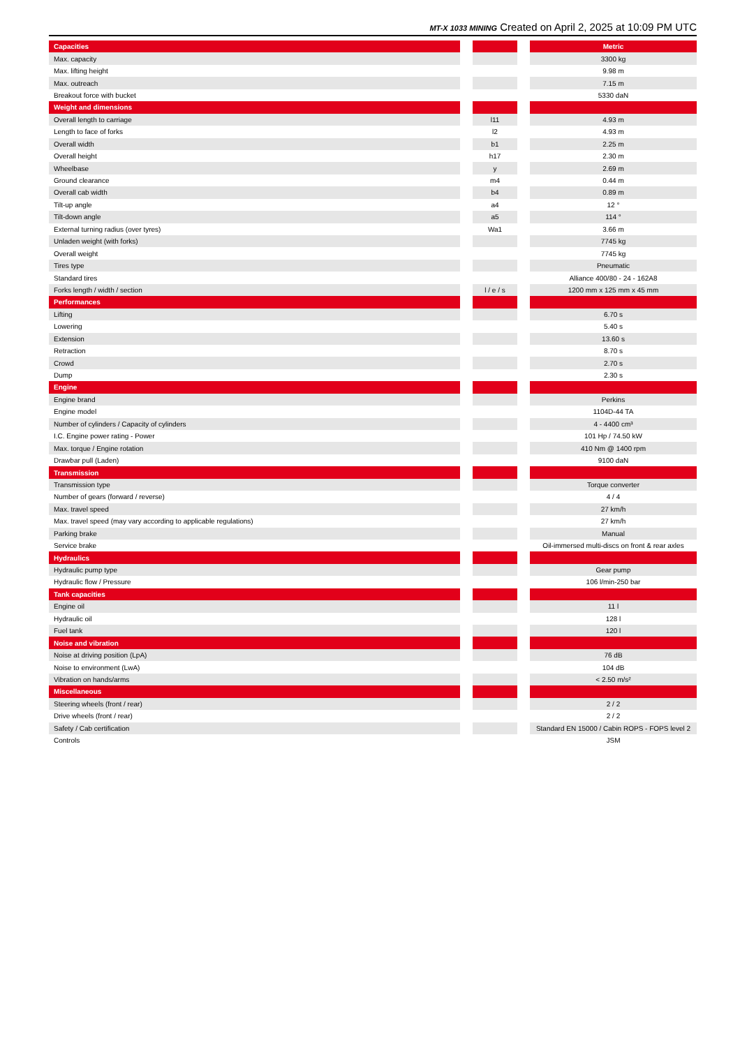MT-X 1033 MINING Created on April 2, 2025 at 10:09 PM UTC
| Capacities | | | | Metric |
| Max. capacity | | | | 3300 kg |
| Max. lifting height | | | | 9.98 m |
| Max. outreach | | | | 7.15 m |
| Breakout force with bucket | | | | 5330 daN |
| Weight and dimensions | | | | |
| Overall length to carriage | | l11 | | 4.93 m |
| Length to face of forks | | l2 | | 4.93 m |
| Overall width | | b1 | | 2.25 m |
| Overall height | | h17 | | 2.30 m |
| Wheelbase | | y | | 2.69 m |
| Ground clearance | | m4 | | 0.44 m |
| Overall cab width | | b4 | | 0.89 m |
| Tilt-up angle | | a4 | | 12 ° |
| Tilt-down angle | | a5 | | 114 ° |
| External turning radius (over tyres) | | Wa1 | | 3.66 m |
| Unladen weight (with forks) | | | | 7745 kg |
| Overall weight | | | | 7745 kg |
| Tires type | | | | Pneumatic |
| Standard tires | | | | Alliance 400/80 - 24 - 162A8 |
| Forks length / width / section | | l / e / s | | 1200 mm x 125 mm x 45 mm |
| Performances | | | | |
| Lifting | | | | 6.70 s |
| Lowering | | | | 5.40 s |
| Extension | | | | 13.60 s |
| Retraction | | | | 8.70 s |
| Crowd | | | | 2.70 s |
| Dump | | | | 2.30 s |
| Engine | | | | |
| Engine brand | | | | Perkins |
| Engine model | | | | 1104D-44 TA |
| Number of cylinders / Capacity of cylinders | | | | 4 - 4400 cm³ |
| I.C. Engine power rating - Power | | | | 101 Hp / 74.50 kW |
| Max. torque / Engine rotation | | | | 410 Nm @ 1400 rpm |
| Drawbar pull (Laden) | | | | 9100 daN |
| Transmission | | | | |
| Transmission type | | | | Torque converter |
| Number of gears (forward / reverse) | | | | 4 / 4 |
| Max. travel speed | | | | 27 km/h |
| Max. travel speed (may vary according to applicable regulations) | | | | 27 km/h |
| Parking brake | | | | Manual |
| Service brake | | | | Oil-immersed multi-discs on front & rear axles |
| Hydraulics | | | | |
| Hydraulic pump type | | | | Gear pump |
| Hydraulic flow / Pressure | | | | 106 l/min-250 bar |
| Tank capacities | | | | |
| Engine oil | | | | 11 l |
| Hydraulic oil | | | | 128 l |
| Fuel tank | | | | 120 l |
| Noise and vibration | | | | |
| Noise at driving position (LpA) | | | | 76 dB |
| Noise to environment (LwA) | | | | 104 dB |
| Vibration on hands/arms | | | | < 2.50 m/s² |
| Miscellaneous | | | | |
| Steering wheels (front / rear) | | | | 2 / 2 |
| Drive wheels (front / rear) | | | | 2 / 2 |
| Safety / Cab certification | | | | Standard EN 15000 / Cabin ROPS - FOPS level 2 |
| Controls | | | | JSM |